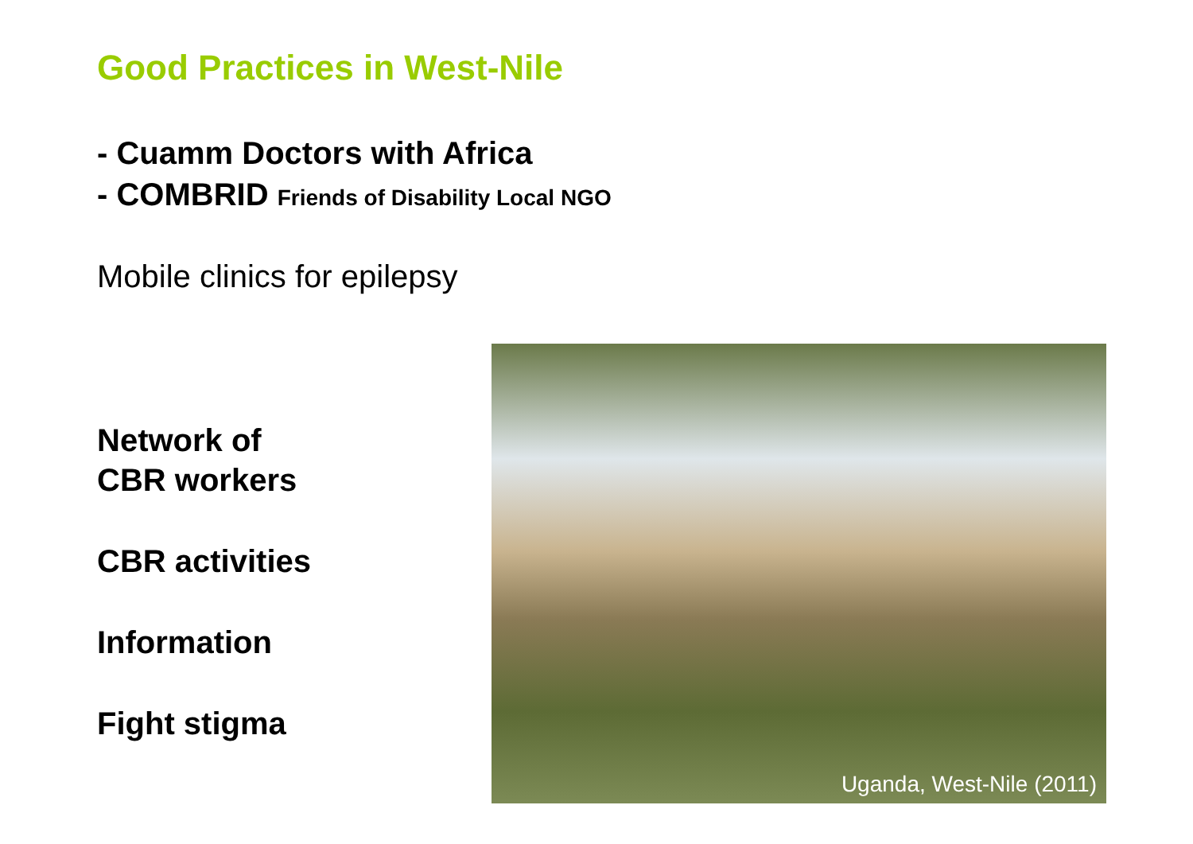Good Practices in West-Nile
- Cuamm Doctors with Africa
- COMBRID Friends of Disability Local NGO
Mobile clinics for epilepsy
Network of
CBR workers
CBR activities
Information
Fight stigma
Uganda, West-Nile (2011)